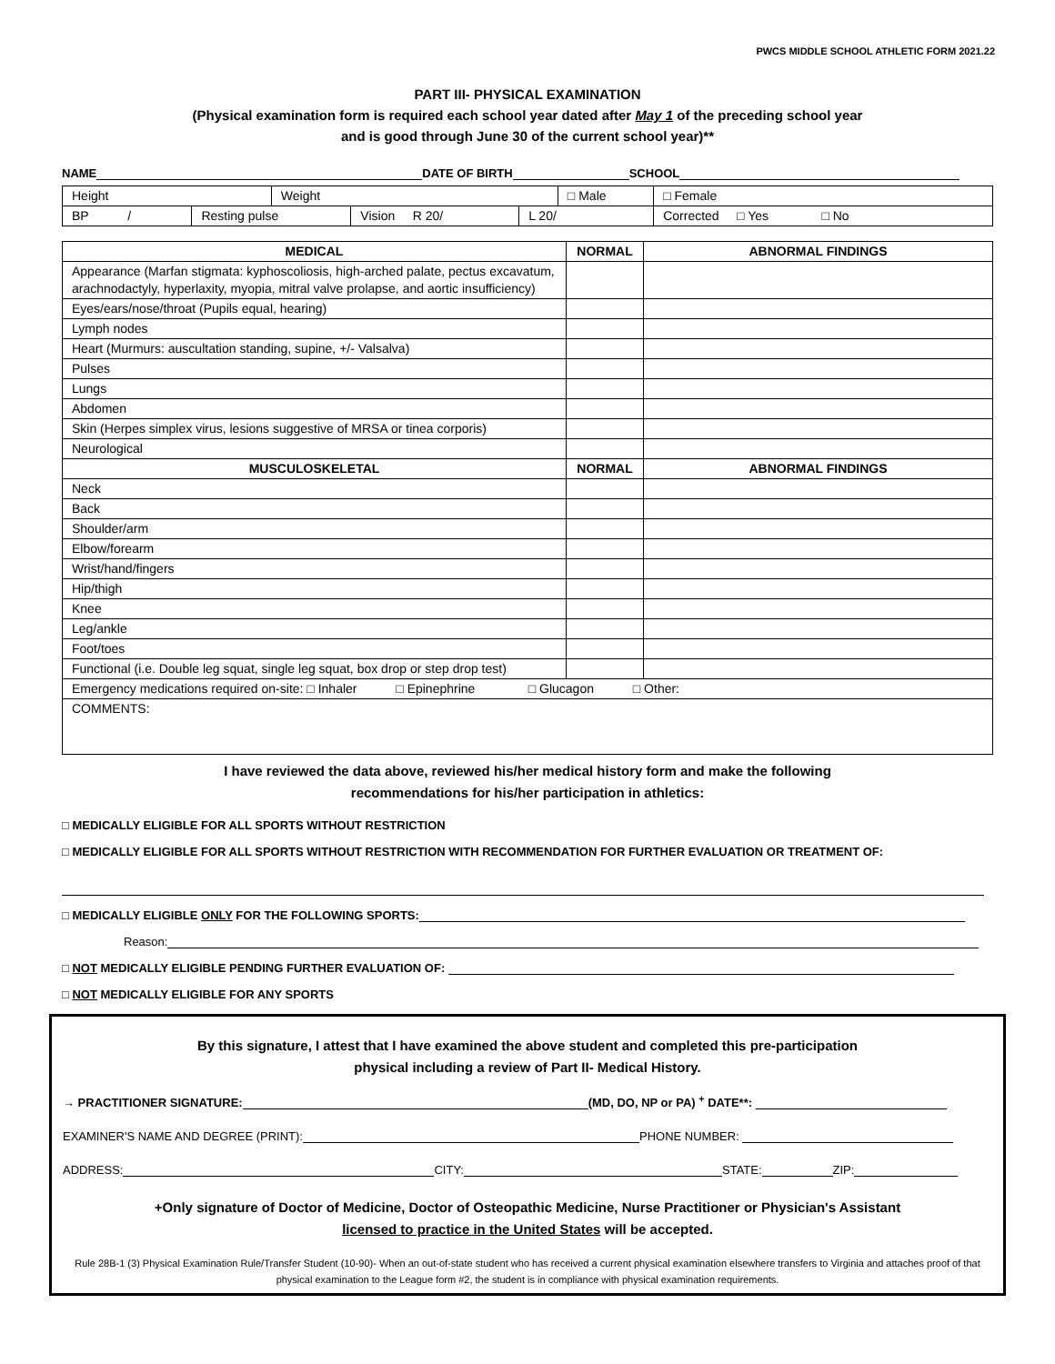PWCS MIDDLE SCHOOL ATHLETIC FORM 2021.22
PART III- PHYSICAL EXAMINATION
(Physical examination form is required each school year dated after May 1 of the preceding school year
and is good through June 30 of the current school year)**
NAME DATE OF BIRTH SCHOOL
| Height | | Weight | | | □ Male | | □ Female |
| BP / | Resting pulse | | Vision R 20/ | L 20/ | | Corrected □ Yes □ No | |
| MEDICAL | NORMAL | ABNORMAL FINDINGS |
| --- | --- | --- |
| Appearance (Marfan stigmata: kyphoscoliosis, high-arched palate, pectus excavatum, arachnodactyly, hyperlaxity, myopia, mitral valve prolapse, and aortic insufficiency) | | |
| Eyes/ears/nose/throat (Pupils equal, hearing) | | |
| Lymph nodes | | |
| Heart (Murmurs: auscultation standing, supine, +/- Valsalva) | | |
| Pulses | | |
| Lungs | | |
| Abdomen | | |
| Skin (Herpes simplex virus, lesions suggestive of MRSA or tinea corporis) | | |
| Neurological | | |
| MUSCULOSKELETAL | NORMAL | ABNORMAL FINDINGS |
| Neck | | |
| Back | | |
| Shoulder/arm | | |
| Elbow/forearm | | |
| Wrist/hand/fingers | | |
| Hip/thigh | | |
| Knee | | |
| Leg/ankle | | |
| Foot/toes | | |
| Functional (i.e. Double leg squat, single leg squat, box drop or step drop test) | | |
| Emergency medications required on-site: □ Inhaler □ Epinephrine □ Glucagon □ Other: | | |
| COMMENTS: | | |
I have reviewed the data above, reviewed his/her medical history form and make the following
recommendations for his/her participation in athletics:
□ MEDICALLY ELIGIBLE FOR ALL SPORTS WITHOUT RESTRICTION
□ MEDICALLY ELIGIBLE FOR ALL SPORTS WITHOUT RESTRICTION WITH RECOMMENDATION FOR FURTHER EVALUATION OR TREATMENT OF:
□ MEDICALLY ELIGIBLE ONLY FOR THE FOLLOWING SPORTS:
Reason:
□ NOT MEDICALLY ELIGIBLE PENDING FURTHER EVALUATION OF:
□ NOT MEDICALLY ELIGIBLE FOR ANY SPORTS
By this signature, I attest that I have examined the above student and completed this pre-participation
physical including a review of Part II- Medical History.
→ PRACTITIONER SIGNATURE: (MD, DO, NP or PA) <sup>+</sup> DATE**:
EXAMINER'S NAME AND DEGREE (PRINT): PHONE NUMBER:
ADDRESS: CITY: STATE: ZIP:
+Only signature of Doctor of Medicine, Doctor of Osteopathic Medicine, Nurse Practitioner or Physician's Assistant
licensed to practice in the United States will be accepted.
Rule 28B-1 (3) Physical Examination Rule/Transfer Student (10-90)- When an out-of-state student who has received a current physical examination elsewhere transfers to Virginia and attaches proof of that physical examination to the League form #2, the student is in compliance with physical examination requirements.